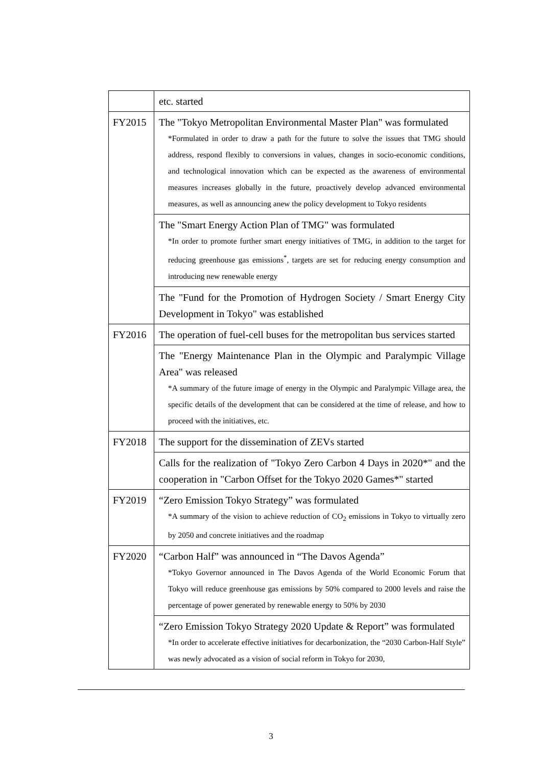| | etc. started |
| FY2015 | The "Tokyo Metropolitan Environmental Master Plan" was formulated *Formulated in order to draw a path for the future to solve the issues that TMG should address, respond flexibly to conversions in values, changes in socio-economic conditions, and technological innovation which can be expected as the awareness of environmental measures increases globally in the future, proactively develop advanced environmental measures, as well as announcing anew the policy development to Tokyo residents |
| | The "Smart Energy Action Plan of TMG" was formulated *In order to promote further smart energy initiatives of TMG, in addition to the target for reducing greenhouse gas emissions<sup>*</sup>, targets are set for reducing energy consumption and introducing new renewable energy |
| | The "Fund for the Promotion of Hydrogen Society / Smart Energy City Development in Tokyo" was established |
| FY2016 | The operation of fuel-cell buses for the metropolitan bus services started |
| | The "Energy Maintenance Plan in the Olympic and Paralympic Village Area" was released *A summary of the future image of energy in the Olympic and Paralympic Village area, the specific details of the development that can be considered at the time of release, and how to proceed with the initiatives, etc. |
| FY2018 | The support for the dissemination of ZEVs started |
| | Calls for the realization of "Tokyo Zero Carbon 4 Days in 2020*" and the cooperation in "Carbon Offset for the Tokyo 2020 Games*" started |
| FY2019 | “Zero Emission Tokyo Strategy” was formulated *A summary of the vision to achieve reduction of CO<sub>2</sub> emissions in Tokyo to virtually zero by 2050 and concrete initiatives and the roadmap |
| FY2020 | “Carbon Half” was announced in “The Davos Agenda” *Tokyo Governor announced in The Davos Agenda of the World Economic Forum that Tokyo will reduce greenhouse gas emissions by 50% compared to 2000 levels and raise the percentage of power generated by renewable energy to 50% by 2030 |
| | “Zero Emission Tokyo Strategy 2020 Update & Report” was formulated *In order to accelerate effective initiatives for decarbonization, the “2030 Carbon-Half Style” was newly advocated as a vision of social reform in Tokyo for 2030, |
3